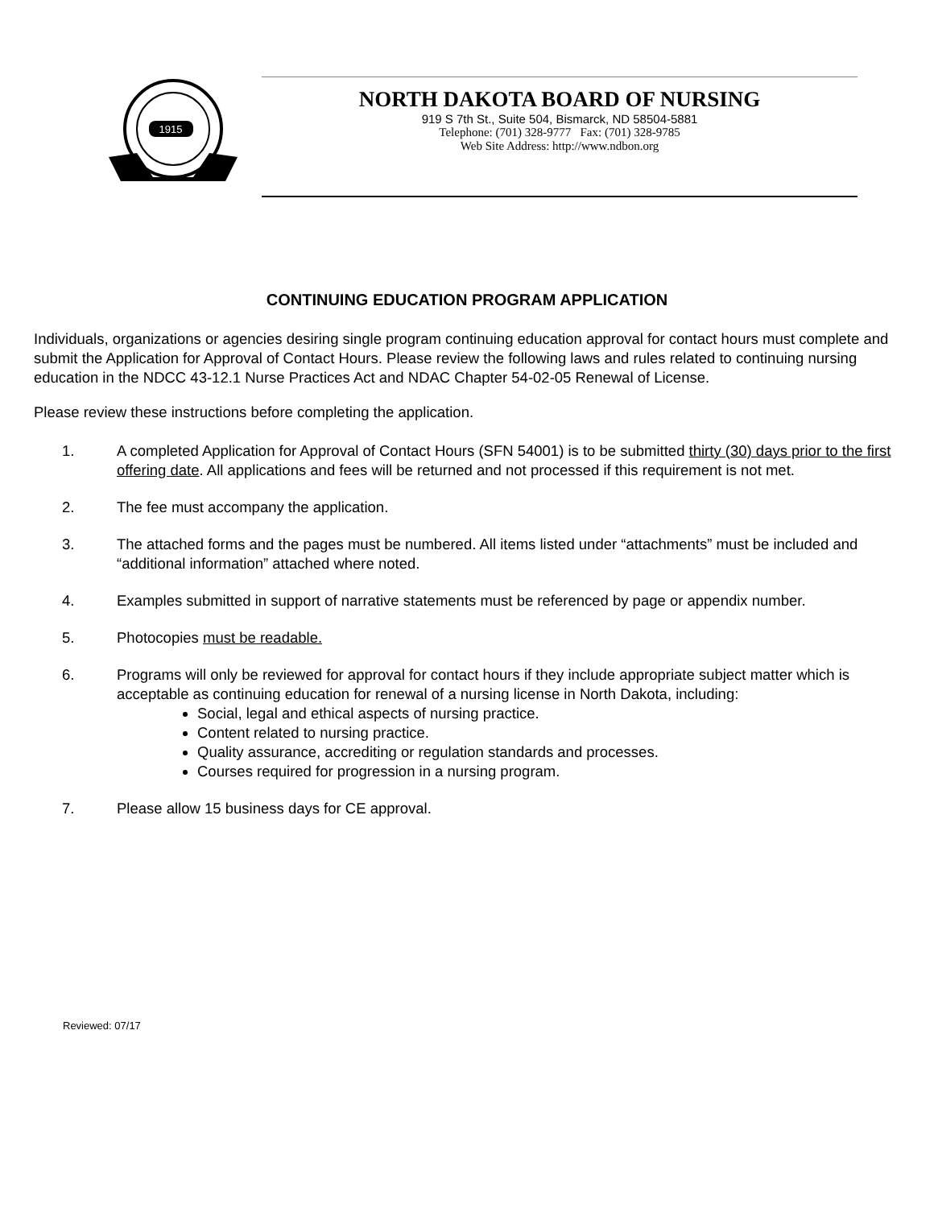1915
NORTH DAKOTA BOARD OF NURSING
919 S 7th St., Suite 504, Bismarck, ND 58504-5881
Telephone: (701) 328-9777 Fax: (701) 328-9785
Web Site Address: http://www.ndbon.org
CONTINUING EDUCATION PROGRAM APPLICATION
Individuals, organizations or agencies desiring single program continuing education approval for contact hours must complete and submit the Application for Approval of Contact Hours. Please review the following laws and rules related to continuing nursing education in the NDCC 43-12.1 Nurse Practices Act and NDAC Chapter 54-02-05 Renewal of License.
Please review these instructions before completing the application.
1. A completed Application for Approval of Contact Hours (SFN 54001) is to be submitted thirty (30) days prior to the first offering date. All applications and fees will be returned and not processed if this requirement is not met.
2. The fee must accompany the application.
3. The attached forms and the pages must be numbered. All items listed under “attachments” must be included and “additional information” attached where noted.
4. Examples submitted in support of narrative statements must be referenced by page or appendix number.
5. Photocopies must be readable.
6. Programs will only be reviewed for approval for contact hours if they include appropriate subject matter which is acceptable as continuing education for renewal of a nursing license in North Dakota, including:
Social, legal and ethical aspects of nursing practice.
Content related to nursing practice.
Quality assurance, accrediting or regulation standards and processes.
Courses required for progression in a nursing program.
7. Please allow 15 business days for CE approval.
Reviewed: 07/17